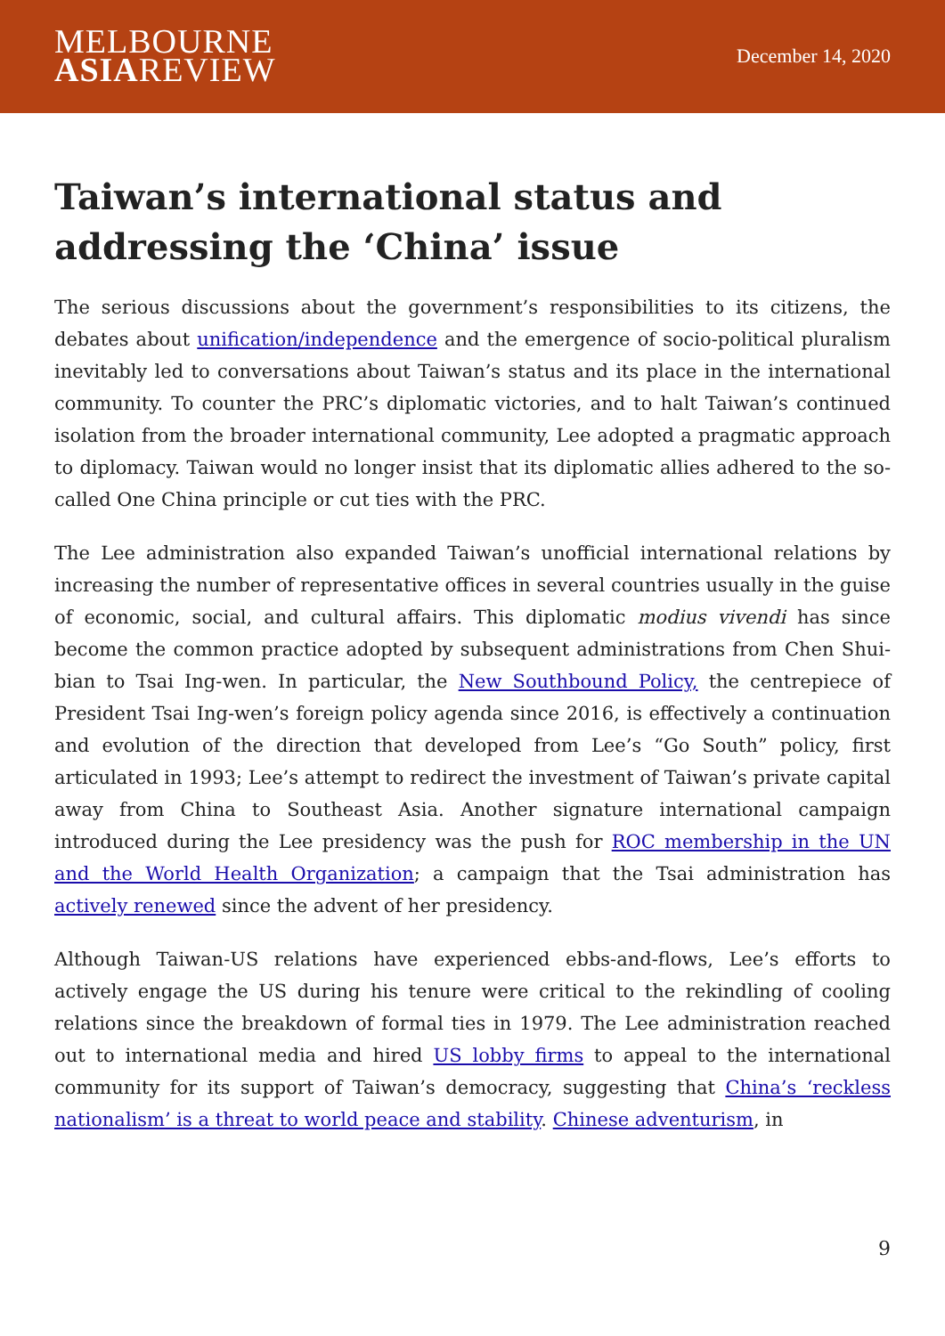MELBOURNE
ASIAREVIEW
December 14, 2020
Taiwan’s international status and addressing the ‘China’ issue
The serious discussions about the government’s responsibilities to its citizens, the debates about unification/independence and the emergence of socio-political pluralism inevitably led to conversations about Taiwan’s status and its place in the international community. To counter the PRC’s diplomatic victories, and to halt Taiwan’s continued isolation from the broader international community, Lee adopted a pragmatic approach to diplomacy. Taiwan would no longer insist that its diplomatic allies adhered to the so-called One China principle or cut ties with the PRC.
The Lee administration also expanded Taiwan’s unofficial international relations by increasing the number of representative offices in several countries usually in the guise of economic, social, and cultural affairs. This diplomatic modius vivendi has since become the common practice adopted by subsequent administrations from Chen Shui-bian to Tsai Ing-wen. In particular, the New Southbound Policy, the centrepiece of President Tsai Ing-wen’s foreign policy agenda since 2016, is effectively a continuation and evolution of the direction that developed from Lee’s “Go South” policy, first articulated in 1993; Lee’s attempt to redirect the investment of Taiwan’s private capital away from China to Southeast Asia. Another signature international campaign introduced during the Lee presidency was the push for ROC membership in the UN and the World Health Organization; a campaign that the Tsai administration has actively renewed since the advent of her presidency.
Although Taiwan-US relations have experienced ebbs-and-flows, Lee’s efforts to actively engage the US during his tenure were critical to the rekindling of cooling relations since the breakdown of formal ties in 1979. The Lee administration reached out to international media and hired US lobby firms to appeal to the international community for its support of Taiwan’s democracy, suggesting that China’s ‘reckless nationalism’ is a threat to world peace and stability. Chinese adventurism, in
9